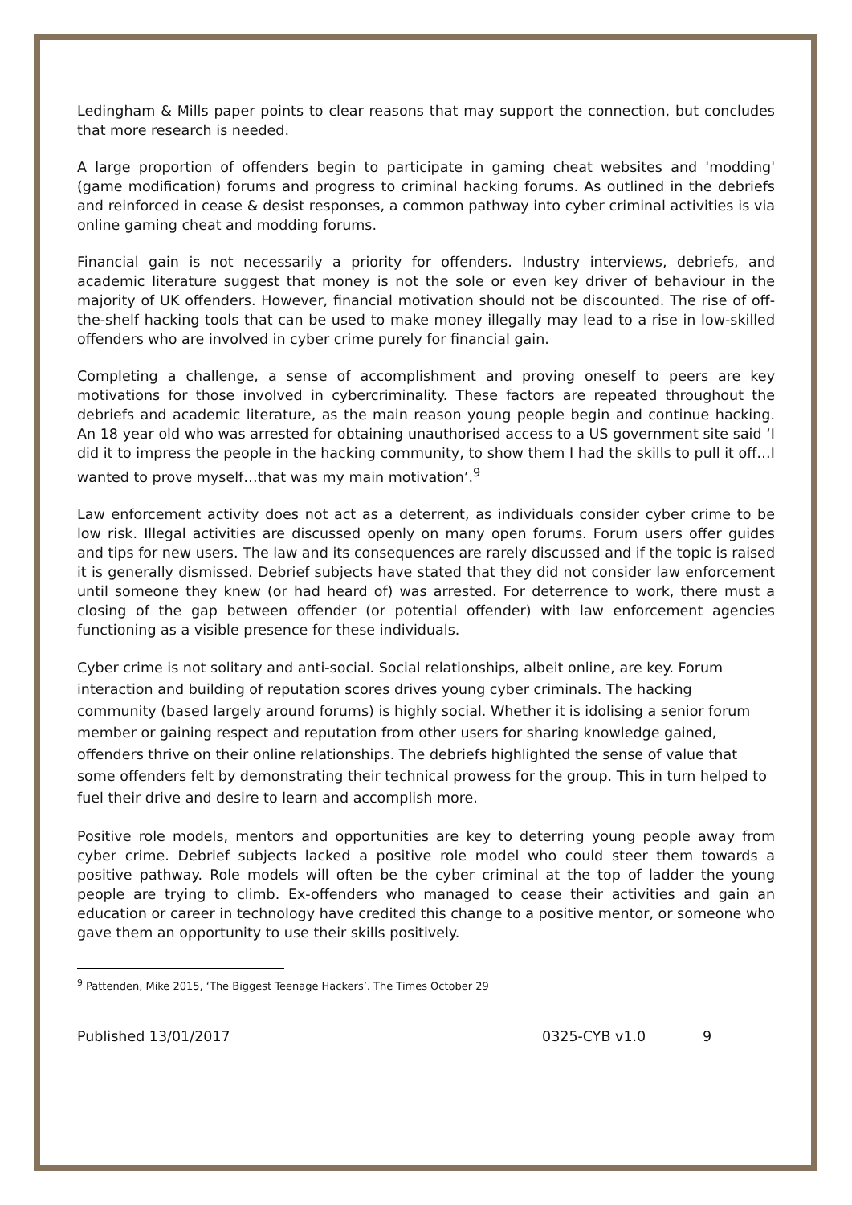Ledingham & Mills paper points to clear reasons that may support the connection, but concludes that more research is needed.
A large proportion of offenders begin to participate in gaming cheat websites and 'modding' (game modification) forums and progress to criminal hacking forums. As outlined in the debriefs and reinforced in cease & desist responses, a common pathway into cyber criminal activities is via online gaming cheat and modding forums.
Financial gain is not necessarily a priority for offenders. Industry interviews, debriefs, and academic literature suggest that money is not the sole or even key driver of behaviour in the majority of UK offenders. However, financial motivation should not be discounted. The rise of off-the-shelf hacking tools that can be used to make money illegally may lead to a rise in low-skilled offenders who are involved in cyber crime purely for financial gain.
Completing a challenge, a sense of accomplishment and proving oneself to peers are key motivations for those involved in cybercriminality. These factors are repeated throughout the debriefs and academic literature, as the main reason young people begin and continue hacking. An 18 year old who was arrested for obtaining unauthorised access to a US government site said ‘I did it to impress the people in the hacking community, to show them I had the skills to pull it off…I wanted to prove myself…that was my main motivation’.<sup>9</sup>
Law enforcement activity does not act as a deterrent, as individuals consider cyber crime to be low risk. Illegal activities are discussed openly on many open forums. Forum users offer guides and tips for new users. The law and its consequences are rarely discussed and if the topic is raised it is generally dismissed. Debrief subjects have stated that they did not consider law enforcement until someone they knew (or had heard of) was arrested. For deterrence to work, there must a closing of the gap between offender (or potential offender) with law enforcement agencies functioning as a visible presence for these individuals.
Cyber crime is not solitary and anti-social. Social relationships, albeit online, are key. Forum interaction and building of reputation scores drives young cyber criminals. The hacking community (based largely around forums) is highly social. Whether it is idolising a senior forum member or gaining respect and reputation from other users for sharing knowledge gained, offenders thrive on their online relationships. The debriefs highlighted the sense of value that some offenders felt by demonstrating their technical prowess for the group. This in turn helped to fuel their drive and desire to learn and accomplish more.
Positive role models, mentors and opportunities are key to deterring young people away from cyber crime. Debrief subjects lacked a positive role model who could steer them towards a positive pathway. Role models will often be the cyber criminal at the top of ladder the young people are trying to climb. Ex-offenders who managed to cease their activities and gain an education or career in technology have credited this change to a positive mentor, or someone who gave them an opportunity to use their skills positively.
<sup>9</sup> Pattenden, Mike 2015, ‘The Biggest Teenage Hackers’. The Times October 29
Published 13/01/2017 0325-CYB v1.0 9